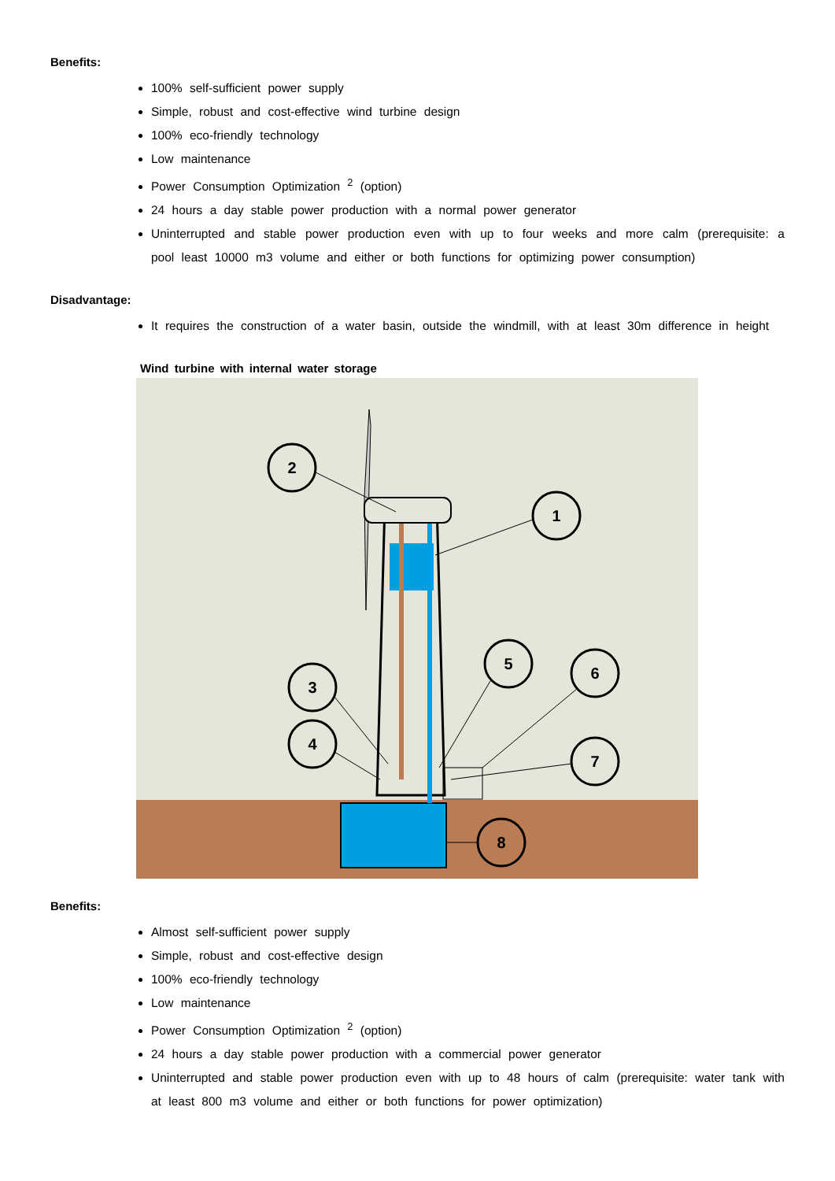Benefits:
100% self-sufficient power supply
Simple, robust and cost-effective wind turbine design
100% eco-friendly technology
Low maintenance
Power Consumption Optimization <sup>2</sup> (option)
24 hours a day stable power production with a normal power generator
Uninterrupted and stable power production even with up to four weeks and more calm (prerequisite: a pool least 10000 m3 volume and either or both functions for optimizing power consumption)
Disadvantage:
It requires the construction of a water basin, outside the windmill, with at least 30m difference in height
Wind turbine with internal water storage
2
1
3
4
5
6
7
8
Benefits:
Almost self-sufficient power supply
Simple, robust and cost-effective design
100% eco-friendly technology
Low maintenance
Power Consumption Optimization <sup>2</sup> (option)
24 hours a day stable power production with a commercial power generator
Uninterrupted and stable power production even with up to 48 hours of calm (prerequisite: water tank with at least 800 m3 volume and either or both functions for power optimization)